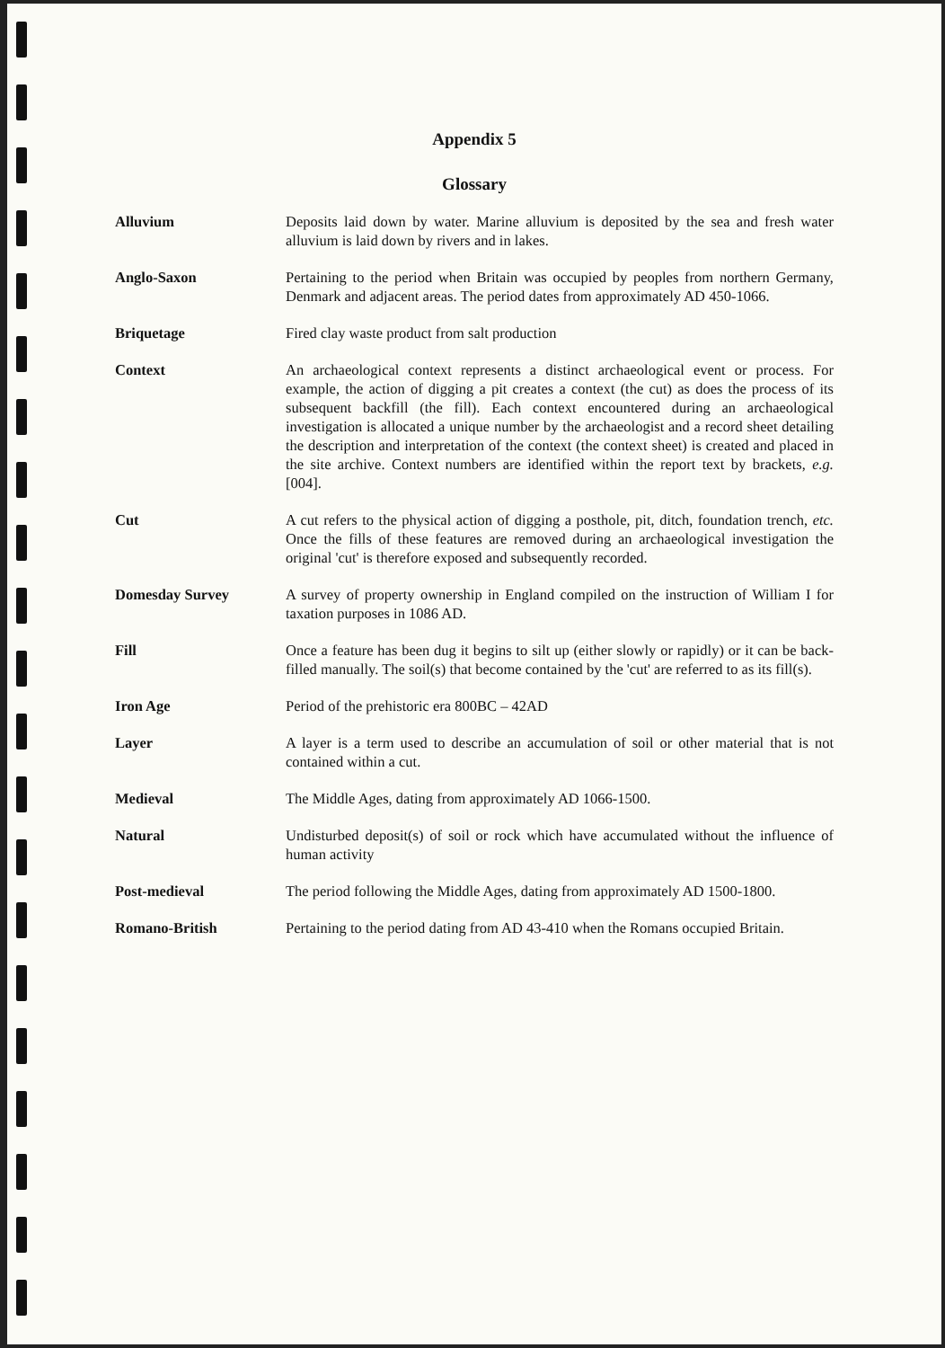Appendix 5
Glossary
Alluvium Deposits laid down by water. Marine alluvium is deposited by the sea and fresh water alluvium is laid down by rivers and in lakes.
Anglo-Saxon Pertaining to the period when Britain was occupied by peoples from northern Germany, Denmark and adjacent areas. The period dates from approximately AD 450-1066.
Briquetage Fired clay waste product from salt production
Context An archaeological context represents a distinct archaeological event or process. For example, the action of digging a pit creates a context (the cut) as does the process of its subsequent backfill (the fill). Each context encountered during an archaeological investigation is allocated a unique number by the archaeologist and a record sheet detailing the description and interpretation of the context (the context sheet) is created and placed in the site archive. Context numbers are identified within the report text by brackets, e.g. [004].
Cut A cut refers to the physical action of digging a posthole, pit, ditch, foundation trench, etc. Once the fills of these features are removed during an archaeological investigation the original 'cut' is therefore exposed and subsequently recorded.
Domesday Survey A survey of property ownership in England compiled on the instruction of William I for taxation purposes in 1086 AD.
Fill Once a feature has been dug it begins to silt up (either slowly or rapidly) or it can be back-filled manually. The soil(s) that become contained by the 'cut' are referred to as its fill(s).
Iron Age Period of the prehistoric era 800BC – 42AD
Layer A layer is a term used to describe an accumulation of soil or other material that is not contained within a cut.
Medieval The Middle Ages, dating from approximately AD 1066-1500.
Natural Undisturbed deposit(s) of soil or rock which have accumulated without the influence of human activity
Post-medieval The period following the Middle Ages, dating from approximately AD 1500-1800.
Romano-British Pertaining to the period dating from AD 43-410 when the Romans occupied Britain.